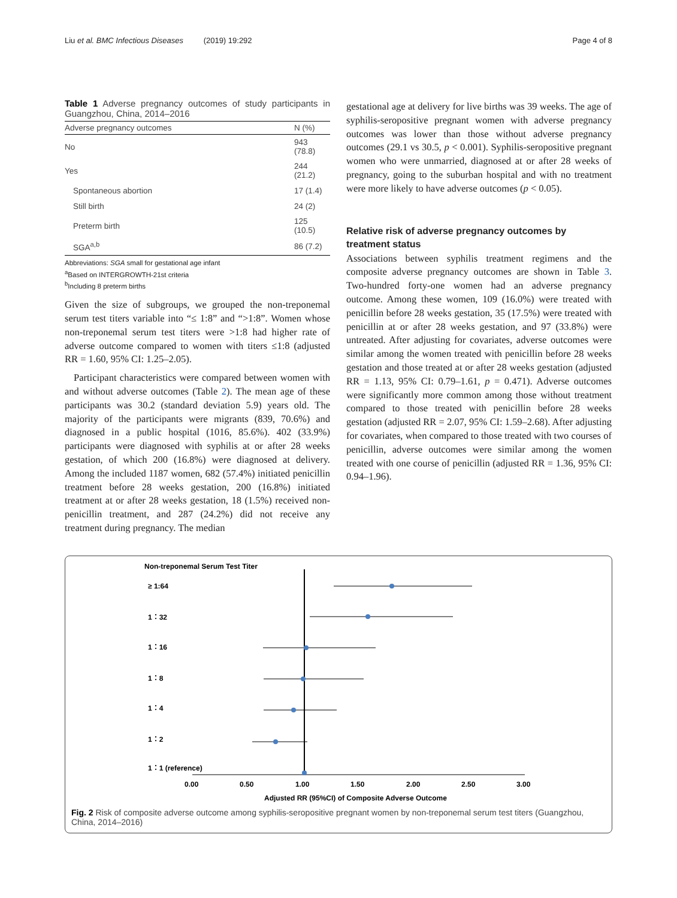Liu et al. BMC Infectious Diseases (2019) 19:292
Page 4 of 8
Table 1 Adverse pregnancy outcomes of study participants in Guangzhou, China, 2014–2016
| Adverse pregnancy outcomes | N (%) |
| --- | --- |
| No | 943 (78.8) |
| Yes | 244 (21.2) |
| Spontaneous abortion | 17 (1.4) |
| Still birth | 24 (2) |
| Preterm birth | 125 (10.5) |
| SGA<sup>a,b</sup> | 86 (7.2) |
Abbreviations: SGA small for gestational age infant
<sup>a</sup> Based on INTERGROWTH-21st criteria
<sup>b</sup> Including 8 preterm births
Given the size of subgroups, we grouped the non-treponemal serum test titers variable into “≤ 1:8” and “>1:8”. Women whose non-treponemal serum test titers were >1:8 had higher rate of adverse outcome compared to women with titers ≤1:8 (adjusted RR = 1.60, 95% CI: 1.25–2.05).
Participant characteristics were compared between women with and without adverse outcomes (Table 2). The mean age of these participants was 30.2 (standard deviation 5.9) years old. The majority of the participants were migrants (839, 70.6%) and diagnosed in a public hospital (1016, 85.6%). 402 (33.9%) participants were diagnosed with syphilis at or after 28 weeks gestation, of which 200 (16.8%) were diagnosed at delivery. Among the included 1187 women, 682 (57.4%) initiated penicillin treatment before 28 weeks gestation, 200 (16.8%) initiated treatment at or after 28 weeks gestation, 18 (1.5%) received non-penicillin treatment, and 287 (24.2%) did not receive any treatment during pregnancy. The median
gestational age at delivery for live births was 39 weeks. The age of syphilis-seropositive pregnant women with adverse pregnancy outcomes was lower than those without adverse pregnancy outcomes (29.1 vs 30.5, p < 0.001). Syphilis-seropositive pregnant women who were unmarried, diagnosed at or after 28 weeks of pregnancy, going to the suburban hospital and with no treatment were more likely to have adverse outcomes (p < 0.05).
Relative risk of adverse pregnancy outcomes by treatment status
Associations between syphilis treatment regimens and the composite adverse pregnancy outcomes are shown in Table 3. Two-hundred forty-one women had an adverse pregnancy outcome. Among these women, 109 (16.0%) were treated with penicillin before 28 weeks gestation, 35 (17.5%) were treated with penicillin at or after 28 weeks gestation, and 97 (33.8%) were untreated. After adjusting for covariates, adverse outcomes were similar among the women treated with penicillin before 28 weeks gestation and those treated at or after 28 weeks gestation (adjusted RR = 1.13, 95% CI: 0.79–1.61, p = 0.471). Adverse outcomes were significantly more common among those without treatment compared to those treated with penicillin before 28 weeks gestation (adjusted RR = 2.07, 95% CI: 1.59–2.68). After adjusting for covariates, when compared to those treated with two courses of penicillin, adverse outcomes were similar among the women treated with one course of penicillin (adjusted RR = 1.36, 95% CI: 0.94–1.96).
Non-treponemal Serum Test Titer
≥ 1:64
1：32
1：16
1：8
1：4
1：2
1：1 (reference)
0.00
0.50
1.00
1.50
2.00
2.50
3.00
Adjusted RR (95%CI) of Composite Adverse Outcome
Fig. 2 Risk of composite adverse outcome among syphilis-seropositive pregnant women by non-treponemal serum test titers (Guangzhou, China, 2014–2016)